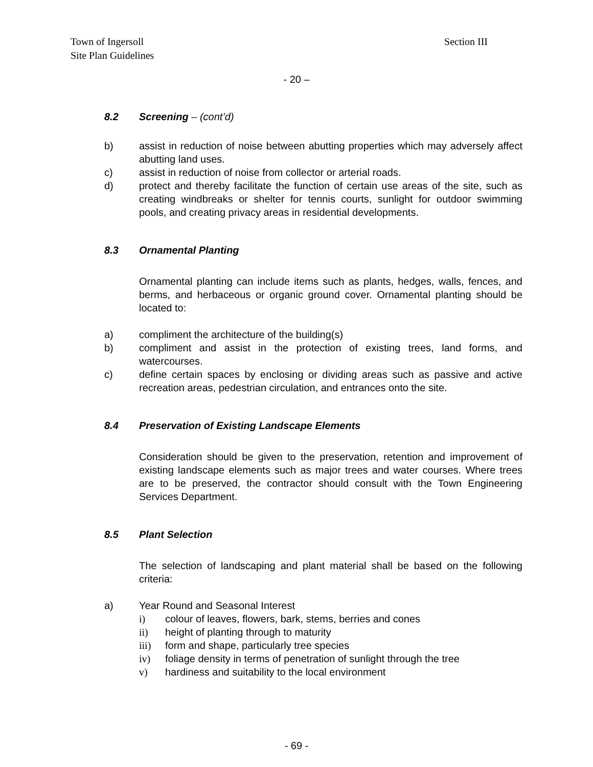Town of Ingersoll
Site Plan Guidelines Section III
- 20 –
8.2 Screening – (cont’d)
b) assist in reduction of noise between abutting properties which may adversely affect abutting land uses.
c) assist in reduction of noise from collector or arterial roads.
d) protect and thereby facilitate the function of certain use areas of the site, such as creating windbreaks or shelter for tennis courts, sunlight for outdoor swimming pools, and creating privacy areas in residential developments.
8.3 Ornamental Planting
Ornamental planting can include items such as plants, hedges, walls, fences, and berms, and herbaceous or organic ground cover. Ornamental planting should be located to:
a) compliment the architecture of the building(s)
b) compliment and assist in the protection of existing trees, land forms, and watercourses.
c) define certain spaces by enclosing or dividing areas such as passive and active recreation areas, pedestrian circulation, and entrances onto the site.
8.4 Preservation of Existing Landscape Elements
Consideration should be given to the preservation, retention and improvement of existing landscape elements such as major trees and water courses. Where trees are to be preserved, the contractor should consult with the Town Engineering Services Department.
8.5 Plant Selection
The selection of landscaping and plant material shall be based on the following criteria:
a) Year Round and Seasonal Interest
i) colour of leaves, flowers, bark, stems, berries and cones
ii) height of planting through to maturity
iii) form and shape, particularly tree species
iv) foliage density in terms of penetration of sunlight through the tree
v) hardiness and suitability to the local environment
- 69 -